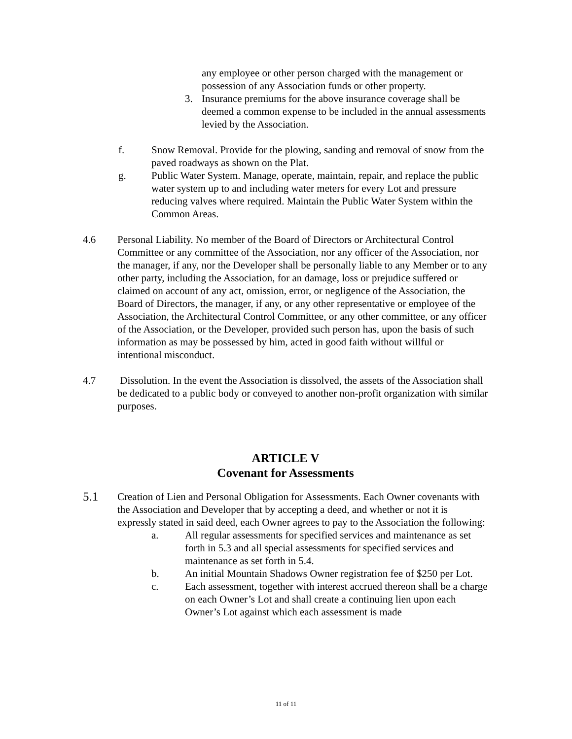any employee or other person charged with the management or possession of any Association funds or other property.
3. Insurance premiums for the above insurance coverage shall be deemed a common expense to be included in the annual assessments levied by the Association.
f. Snow Removal. Provide for the plowing, sanding and removal of snow from the paved roadways as shown on the Plat.
g. Public Water System. Manage, operate, maintain, repair, and replace the public water system up to and including water meters for every Lot and pressure reducing valves where required. Maintain the Public Water System within the Common Areas.
4.6 Personal Liability. No member of the Board of Directors or Architectural Control Committee or any committee of the Association, nor any officer of the Association, nor the manager, if any, nor the Developer shall be personally liable to any Member or to any other party, including the Association, for an damage, loss or prejudice suffered or claimed on account of any act, omission, error, or negligence of the Association, the Board of Directors, the manager, if any, or any other representative or employee of the Association, the Architectural Control Committee, or any other committee, or any officer of the Association, or the Developer, provided such person has, upon the basis of such information as may be possessed by him, acted in good faith without willful or intentional misconduct.
4.7 Dissolution. In the event the Association is dissolved, the assets of the Association shall be dedicated to a public body or conveyed to another non-profit organization with similar purposes.
ARTICLE V
Covenant for Assessments
5.1 Creation of Lien and Personal Obligation for Assessments. Each Owner covenants with the Association and Developer that by accepting a deed, and whether or not it is expressly stated in said deed, each Owner agrees to pay to the Association the following:
a. All regular assessments for specified services and maintenance as set forth in 5.3 and all special assessments for specified services and maintenance as set forth in 5.4.
b. An initial Mountain Shadows Owner registration fee of $250 per Lot.
c. Each assessment, together with interest accrued thereon shall be a charge on each Owner’s Lot and shall create a continuing lien upon each Owner’s Lot against which each assessment is made
11 of 11